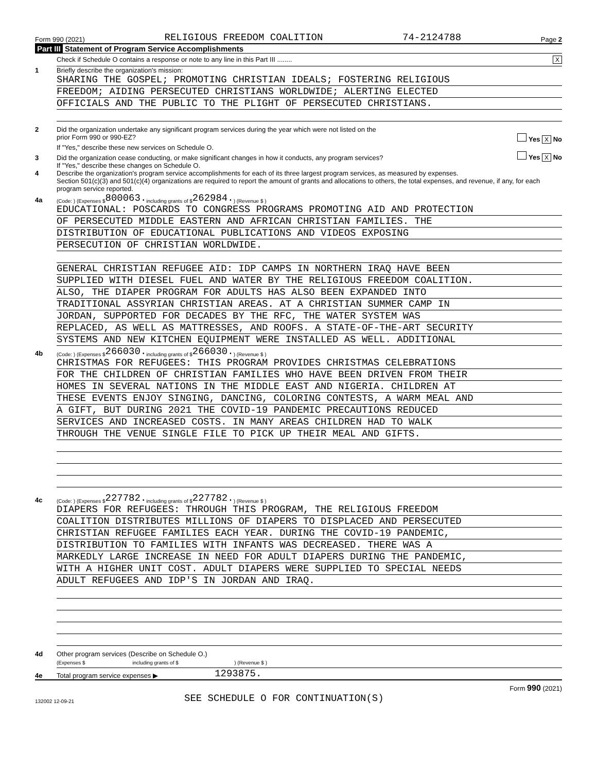Form 990 (2021) RELIGIOUS FREEDOM COALITION 74-2124788 Page 2
Part III Statement of Program Service Accomplishments
Check if Schedule O contains a response or note to any line in this Part III ........ X
1 Briefly describe the organization's mission:
SHARING THE GOSPEL; PROMOTING CHRISTIAN IDEALS; FOSTERING RELIGIOUS
FREEDOM; AIDING PERSECUTED CHRISTIANS WORLDWIDE; ALERTING ELECTED
OFFICIALS AND THE PUBLIC TO THE PLIGHT OF PERSECUTED CHRISTIANS.
2 Did the organization undertake any significant program services during the year which were not listed on the
prior Form 990 or 990-EZ? Yes X No
If "Yes," describe these new services on Schedule O.
3 Did the organization cease conducting, or make significant changes in how it conducts, any program services? Yes X No
If "Yes," describe these changes on Schedule O.
4 Describe the organization's program service accomplishments for each of its three largest program services, as measured by expenses.
Section 501(c)(3) and 501(c)(4) organizations are required to report the amount of grants and allocations to others, the total expenses, and revenue, if any, for each program service reported.
4a (Code: ) (Expenses $ 800063. including grants of $ 262984. ) (Revenue $ )
EDUCATIONAL: POSCARDS TO CONGRESS PROGRAMS PROMOTING AID AND PROTECTION
OF PERSECUTED MIDDLE EASTERN AND AFRICAN CHRISTIAN FAMILIES. THE
DISTRIBUTION OF EDUCATIONAL PUBLICATIONS AND VIDEOS EXPOSING
PERSECUTION OF CHRISTIAN WORLDWIDE.
GENERAL CHRISTIAN REFUGEE AID: IDP CAMPS IN NORTHERN IRAQ HAVE BEEN
SUPPLIED WITH DIESEL FUEL AND WATER BY THE RELIGIOUS FREEDOM COALITION.
ALSO, THE DIAPER PROGRAM FOR ADULTS HAS ALSO BEEN EXPANDED INTO
TRADITIONAL ASSYRIAN CHRISTIAN AREAS. AT A CHRISTIAN SUMMER CAMP IN
JORDAN, SUPPORTED FOR DECADES BY THE RFC, THE WATER SYSTEM WAS
REPLACED, AS WELL AS MATTRESSES, AND ROOFS. A STATE-OF-THE-ART SECURITY
SYSTEMS AND NEW KITCHEN EQUIPMENT WERE INSTALLED AS WELL. ADDITIONAL
4b (Code: ) (Expenses $ 266030. including grants of $ 266030. ) (Revenue $ )
CHRISTMAS FOR REFUGEES: THIS PROGRAM PROVIDES CHRISTMAS CELEBRATIONS
FOR THE CHILDREN OF CHRISTIAN FAMILIES WHO HAVE BEEN DRIVEN FROM THEIR
HOMES IN SEVERAL NATIONS IN THE MIDDLE EAST AND NIGERIA. CHILDREN AT
THESE EVENTS ENJOY SINGING, DANCING, COLORING CONTESTS, A WARM MEAL AND
A GIFT, BUT DURING 2021 THE COVID-19 PANDEMIC PRECAUTIONS REDUCED
SERVICES AND INCREASED COSTS. IN MANY AREAS CHILDREN HAD TO WALK
THROUGH THE VENUE SINGLE FILE TO PICK UP THEIR MEAL AND GIFTS.
4c (Code: ) (Expenses $ 227782. including grants of $ 227782. ) (Revenue $ )
DIAPERS FOR REFUGEES: THROUGH THIS PROGRAM, THE RELIGIOUS FREEDOM
COALITION DISTRIBUTES MILLIONS OF DIAPERS TO DISPLACED AND PERSECUTED
CHRISTIAN REFUGEE FAMILIES EACH YEAR. DURING THE COVID-19 PANDEMIC,
DISTRIBUTION TO FAMILIES WITH INFANTS WAS DECREASED. THERE WAS A
MARKEDLY LARGE INCREASE IN NEED FOR ADULT DIAPERS DURING THE PANDEMIC,
WITH A HIGHER UNIT COST. ADULT DIAPERS WERE SUPPLIED TO SPECIAL NEEDS
ADULT REFUGEES AND IDP'S IN JORDAN AND IRAQ.
4d Other program services (Describe on Schedule O.)
(Expenses $ including grants of $ ) (Revenue $ )
4e Total program service expenses ▶ 1293875.
Form 990 (2021)
132002 12-09-21 SEE SCHEDULE O FOR CONTINUATION(S)